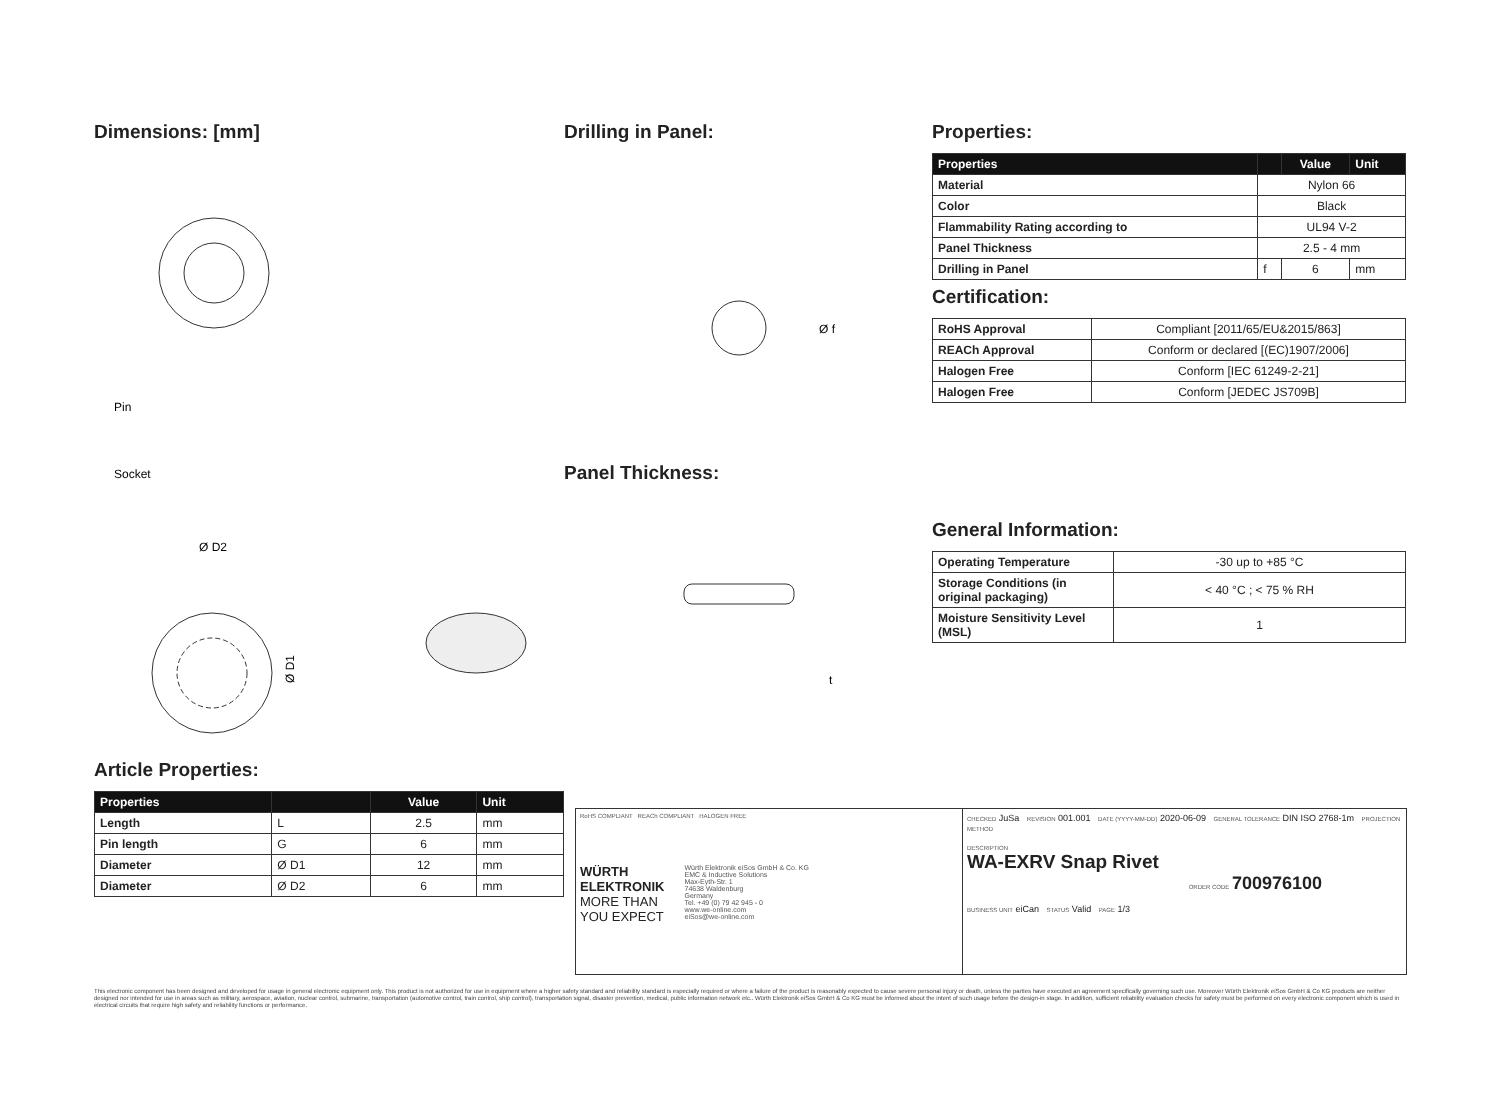Dimensions: [mm]
Pin
Socket
Ø D2
Ø D1
Article Properties:
| Properties | | Value | Unit |
| --- | --- | --- | --- |
| Length | L | 2.5 | mm |
| Pin length | G | 6 | mm |
| Diameter | Ø D1 | 12 | mm |
| Diameter | Ø D2 | 6 | mm |
Drilling in Panel:
Ø f
Panel Thickness:
t
Properties:
| Properties | | Value | Unit |
| --- | --- | --- | --- |
| Material | Nylon 66 | | |
| Color | Black | | |
| Flammability Rating according to | UL94 V-2 | | |
| Panel Thickness | 2.5 - 4 mm | | |
| Drilling in Panel | f | 6 | mm |
Certification:
| RoHS Approval | Compliant [2011/65/EU&2015/863] |
| REACh Approval | Conform or declared [(EC)1907/2006] |
| Halogen Free | Conform [IEC 61249-2-21] |
| Halogen Free | Conform [JEDEC JS709B] |
General Information:
| Operating Temperature | -30 up to +85 °C |
| Storage Conditions (in original packaging) | < 40 °C ; < 75 % RH |
| Moisture Sensitivity Level (MSL) | 1 |
RoHS COMPLIANT REACh COMPLIANT HALOGEN FREE
WÜRTH
ELEKTRONIK
MORE THAN
YOU EXPECT
Würth Elektronik eiSos GmbH & Co. KG
EMC & Inductive Solutions
Max-Eyth-Str. 1
74638 Waldenburg
Germany
Tel. +49 (0) 79 42 945 - 0
www.we-online.com
eiSos@we-online.com
CHECKED JuSa REVISION 001.001 DATE (YYYY-MM-DD) 2020-06-09 GENERAL TOLERANCE DIN ISO 2768-1m PROJECTION METHOD
DESCRIPTION
WA-EXRV Snap Rivet
ORDER CODE 700976100
BUSINESS UNIT eiCan STATUS Valid PAGE 1/3
This electronic component has been designed and developed for usage in general electronic equipment only. This product is not authorized for use in equipment where a higher safety standard and reliability standard is especially required or where a failure of the product is reasonably expected to cause severe personal injury or death, unless the parties have executed an agreement specifically governing such use. Moreover Würth Elektronik eiSos GmbH & Co KG products are neither designed nor intended for use in areas such as military, aerospace, aviation, nuclear control, submarine, transportation (automotive control, train control, ship control), transportation signal, disaster prevention, medical, public information network etc.. Würth Elektronik eiSos GmbH & Co KG must be informed about the intent of such usage before the design-in stage. In addition, sufficient reliability evaluation checks for safety must be performed on every electronic component which is used in electrical circuits that require high safety and reliability functions or performance.